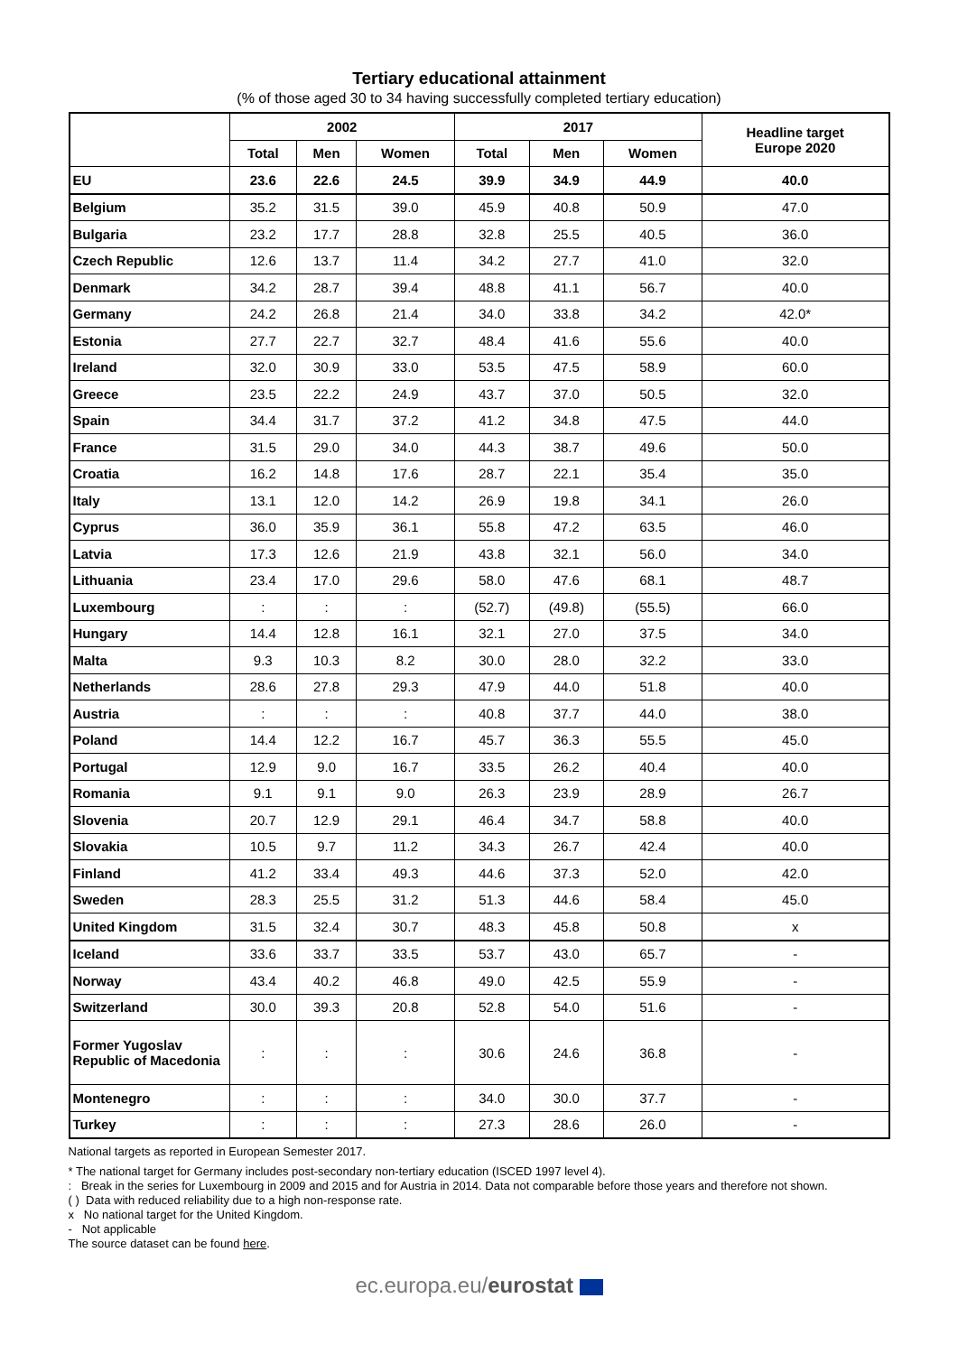Tertiary educational attainment
(% of those aged 30 to 34 having successfully completed tertiary education)
| | 2002 | | | 2017 | | | Headline target Europe 2020 |
| --- | --- | --- | --- | --- | --- | --- | --- |
| | Total | Men | Women | Total | Men | Women | |
| EU | 23.6 | 22.6 | 24.5 | 39.9 | 34.9 | 44.9 | 40.0 |
| Belgium | 35.2 | 31.5 | 39.0 | 45.9 | 40.8 | 50.9 | 47.0 |
| Bulgaria | 23.2 | 17.7 | 28.8 | 32.8 | 25.5 | 40.5 | 36.0 |
| Czech Republic | 12.6 | 13.7 | 11.4 | 34.2 | 27.7 | 41.0 | 32.0 |
| Denmark | 34.2 | 28.7 | 39.4 | 48.8 | 41.1 | 56.7 | 40.0 |
| Germany | 24.2 | 26.8 | 21.4 | 34.0 | 33.8 | 34.2 | 42.0* |
| Estonia | 27.7 | 22.7 | 32.7 | 48.4 | 41.6 | 55.6 | 40.0 |
| Ireland | 32.0 | 30.9 | 33.0 | 53.5 | 47.5 | 58.9 | 60.0 |
| Greece | 23.5 | 22.2 | 24.9 | 43.7 | 37.0 | 50.5 | 32.0 |
| Spain | 34.4 | 31.7 | 37.2 | 41.2 | 34.8 | 47.5 | 44.0 |
| France | 31.5 | 29.0 | 34.0 | 44.3 | 38.7 | 49.6 | 50.0 |
| Croatia | 16.2 | 14.8 | 17.6 | 28.7 | 22.1 | 35.4 | 35.0 |
| Italy | 13.1 | 12.0 | 14.2 | 26.9 | 19.8 | 34.1 | 26.0 |
| Cyprus | 36.0 | 35.9 | 36.1 | 55.8 | 47.2 | 63.5 | 46.0 |
| Latvia | 17.3 | 12.6 | 21.9 | 43.8 | 32.1 | 56.0 | 34.0 |
| Lithuania | 23.4 | 17.0 | 29.6 | 58.0 | 47.6 | 68.1 | 48.7 |
| Luxembourg | : | : | : | (52.7) | (49.8) | (55.5) | 66.0 |
| Hungary | 14.4 | 12.8 | 16.1 | 32.1 | 27.0 | 37.5 | 34.0 |
| Malta | 9.3 | 10.3 | 8.2 | 30.0 | 28.0 | 32.2 | 33.0 |
| Netherlands | 28.6 | 27.8 | 29.3 | 47.9 | 44.0 | 51.8 | 40.0 |
| Austria | : | : | : | 40.8 | 37.7 | 44.0 | 38.0 |
| Poland | 14.4 | 12.2 | 16.7 | 45.7 | 36.3 | 55.5 | 45.0 |
| Portugal | 12.9 | 9.0 | 16.7 | 33.5 | 26.2 | 40.4 | 40.0 |
| Romania | 9.1 | 9.1 | 9.0 | 26.3 | 23.9 | 28.9 | 26.7 |
| Slovenia | 20.7 | 12.9 | 29.1 | 46.4 | 34.7 | 58.8 | 40.0 |
| Slovakia | 10.5 | 9.7 | 11.2 | 34.3 | 26.7 | 42.4 | 40.0 |
| Finland | 41.2 | 33.4 | 49.3 | 44.6 | 37.3 | 52.0 | 42.0 |
| Sweden | 28.3 | 25.5 | 31.2 | 51.3 | 44.6 | 58.4 | 45.0 |
| United Kingdom | 31.5 | 32.4 | 30.7 | 48.3 | 45.8 | 50.8 | x |
| Iceland | 33.6 | 33.7 | 33.5 | 53.7 | 43.0 | 65.7 | - |
| Norway | 43.4 | 40.2 | 46.8 | 49.0 | 42.5 | 55.9 | - |
| Switzerland | 30.0 | 39.3 | 20.8 | 52.8 | 54.0 | 51.6 | - |
| Former Yugoslav Republic of Macedonia | : | : | : | 30.6 | 24.6 | 36.8 | - |
| Montenegro | : | : | : | 34.0 | 30.0 | 37.7 | - |
| Turkey | : | : | : | 27.3 | 28.6 | 26.0 | - |
National targets as reported in European Semester 2017.
* The national target for Germany includes post-secondary non-tertiary education (ISCED 1997 level 4).
: Break in the series for Luxembourg in 2009 and 2015 and for Austria in 2014. Data not comparable before those years and therefore not shown.
( ) Data with reduced reliability due to a high non-response rate.
x No national target for the United Kingdom.
- Not applicable
The source dataset can be found here.
ec.europa.eu/eurostat